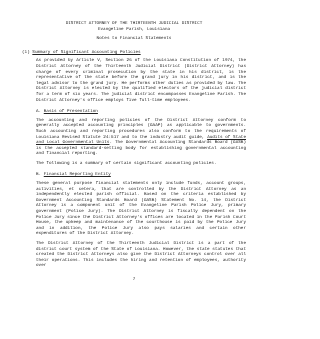DISTRICT ATTORNEY OF THE THIRTEENTH JUDICIAL DISTRICT
Evangeline Parish, Louisiana
Notes to Financial Statements
(1) Summary of Significant Accounting Policies
As provided by Article V, Section 26 of the Louisiana Constitution of 1974, the District Attorney of the Thirteenth Judicial District (District Attorney) has charge of every criminal prosecution by the state in his district, is the representative of the state before the grand jury in his district, and is the legal advisor to the grand jury. He performs other duties as provided by law. The District Attorney is elected by the qualified electors of the judicial district for a term of six years. The judicial district encompasses Evangeline Parish. The District Attorney's office employs five full-time employees.
A. Basis of Presentation
The accounting and reporting policies of the District Attorney conform to generally accepted accounting principles (GAAP) as applicable to governments. Such accounting and reporting procedures also conform to the requirements of Louisiana Revised Statute 24:517 and to the industry audit guide, Audits of State and Local Governmental Units. The Governmental Accounting Standards Board (GASB) is the accepted standard-setting body for establishing governmental accounting and financial reporting.
The following is a summary of certain significant accounting policies.
B. Financial Reporting Entity
These general purpose financial statements only include funds, account groups, activities, et cetera, that are controlled by the District Attorney as an independently elected parish official. Based on the criteria established by Government Accounting Standards Board (GASB) Statement No. 14, the District Attorney is a component unit of the Evangeline Parish Police Jury, primary government (Police Jury). The District Attorney is fiscally dependent on the Police Jury since the District Attorney's offices are located in the Parish Court House, the upkeep and maintenance of the courthouse is paid by the Police Jury and in addition, the Police Jury also pays salaries and certain other expenditures of the District Attorney.
The District Attorney of the Thirteenth Judicial District is a part of the district court system of the State of Louisiana. However, the state statutes that created the District Attorneys also give the District Attorneys control over all their operations. This includes the hiring and retention of employees, authority over
7